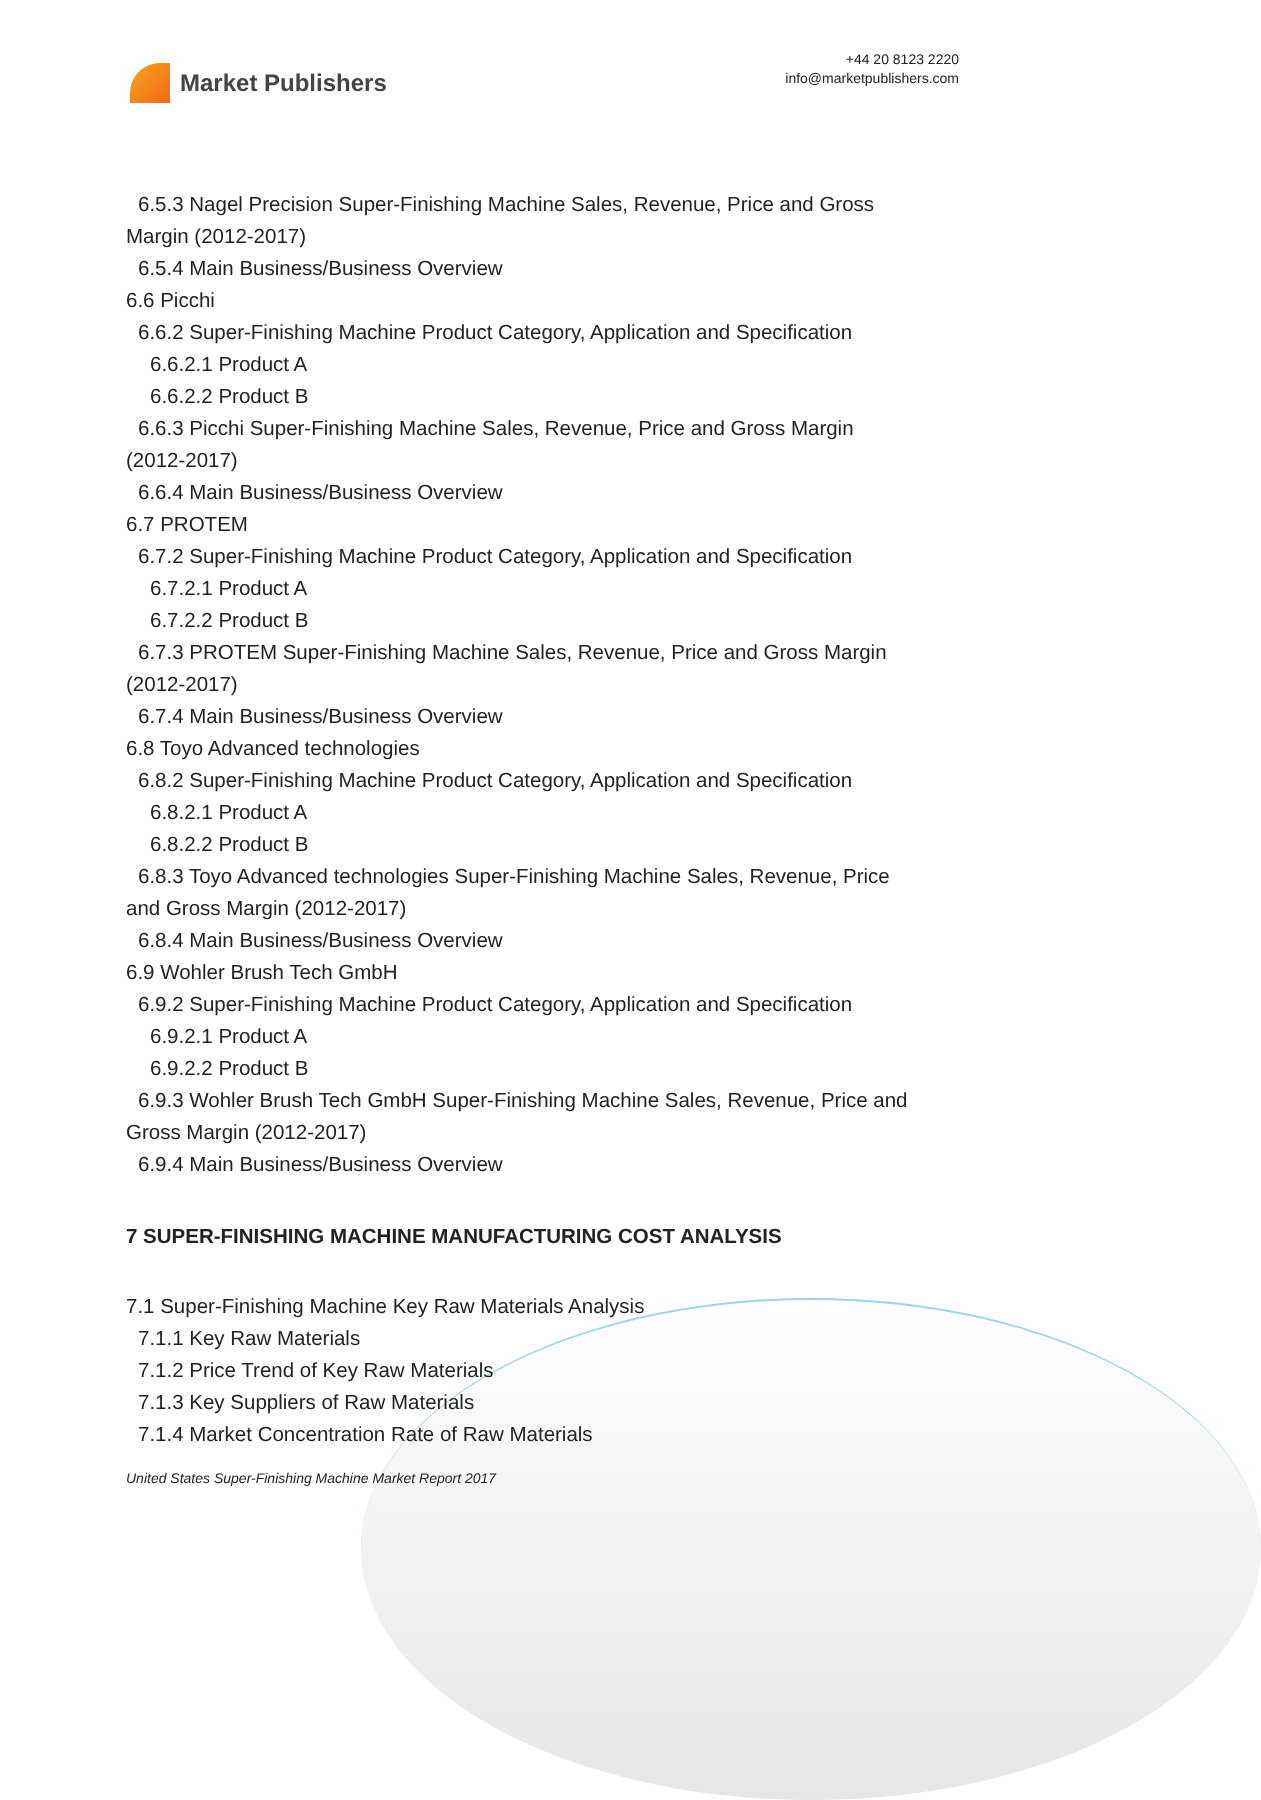Market Publishers
+44 20 8123 2220
info@marketpublishers.com
6.5.3 Nagel Precision Super-Finishing Machine Sales, Revenue, Price and Gross
Margin (2012-2017)
6.5.4 Main Business/Business Overview
6.6 Picchi
6.6.2 Super-Finishing Machine Product Category, Application and Specification
6.6.2.1 Product A
6.6.2.2 Product B
6.6.3 Picchi Super-Finishing Machine Sales, Revenue, Price and Gross Margin
(2012-2017)
6.6.4 Main Business/Business Overview
6.7 PROTEM
6.7.2 Super-Finishing Machine Product Category, Application and Specification
6.7.2.1 Product A
6.7.2.2 Product B
6.7.3 PROTEM Super-Finishing Machine Sales, Revenue, Price and Gross Margin
(2012-2017)
6.7.4 Main Business/Business Overview
6.8 Toyo Advanced technologies
6.8.2 Super-Finishing Machine Product Category, Application and Specification
6.8.2.1 Product A
6.8.2.2 Product B
6.8.3 Toyo Advanced technologies Super-Finishing Machine Sales, Revenue, Price
and Gross Margin (2012-2017)
6.8.4 Main Business/Business Overview
6.9 Wohler Brush Tech GmbH
6.9.2 Super-Finishing Machine Product Category, Application and Specification
6.9.2.1 Product A
6.9.2.2 Product B
6.9.3 Wohler Brush Tech GmbH Super-Finishing Machine Sales, Revenue, Price and
Gross Margin (2012-2017)
6.9.4 Main Business/Business Overview
7 SUPER-FINISHING MACHINE MANUFACTURING COST ANALYSIS
7.1 Super-Finishing Machine Key Raw Materials Analysis
7.1.1 Key Raw Materials
7.1.2 Price Trend of Key Raw Materials
7.1.3 Key Suppliers of Raw Materials
7.1.4 Market Concentration Rate of Raw Materials
United States Super-Finishing Machine Market Report 2017